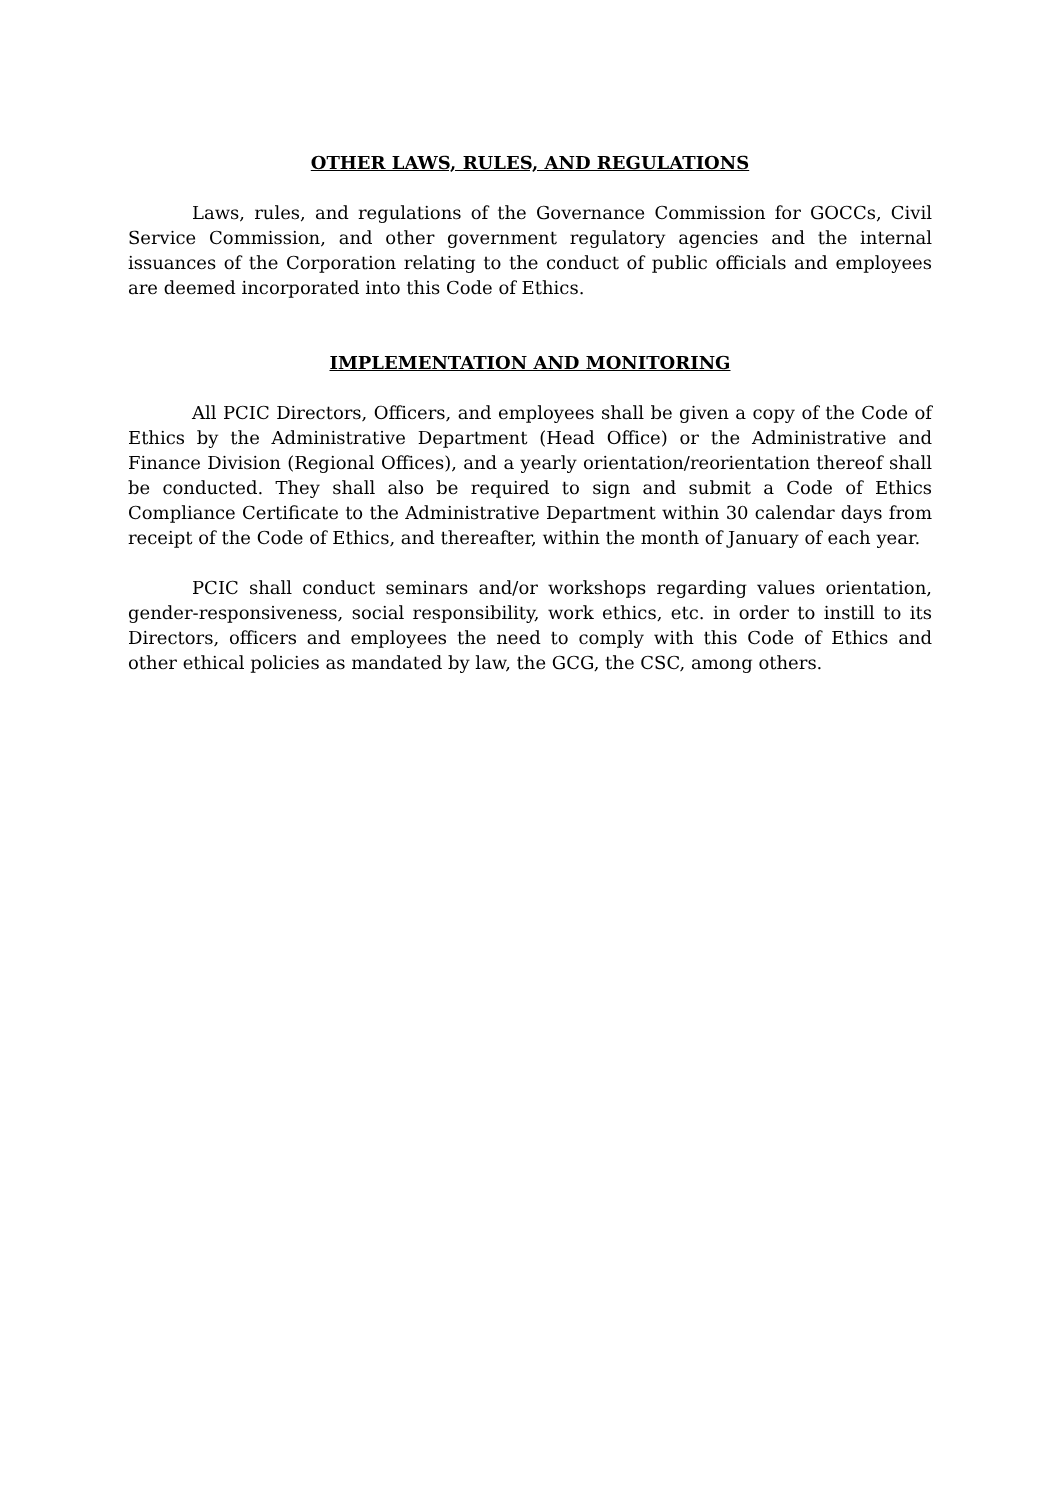OTHER LAWS, RULES, AND REGULATIONS
Laws, rules, and regulations of the Governance Commission for GOCCs, Civil Service Commission, and other government regulatory agencies and the internal issuances of the Corporation relating to the conduct of public officials and employees are deemed incorporated into this Code of Ethics.
IMPLEMENTATION AND MONITORING
All PCIC Directors, Officers, and employees shall be given a copy of the Code of Ethics by the Administrative Department (Head Office) or the Administrative and Finance Division (Regional Offices), and a yearly orientation/reorientation thereof shall be conducted. They shall also be required to sign and submit a Code of Ethics Compliance Certificate to the Administrative Department within 30 calendar days from receipt of the Code of Ethics, and thereafter, within the month of January of each year.
PCIC shall conduct seminars and/or workshops regarding values orientation, gender-responsiveness, social responsibility, work ethics, etc. in order to instill to its Directors, officers and employees the need to comply with this Code of Ethics and other ethical policies as mandated by law, the GCG, the CSC, among others.